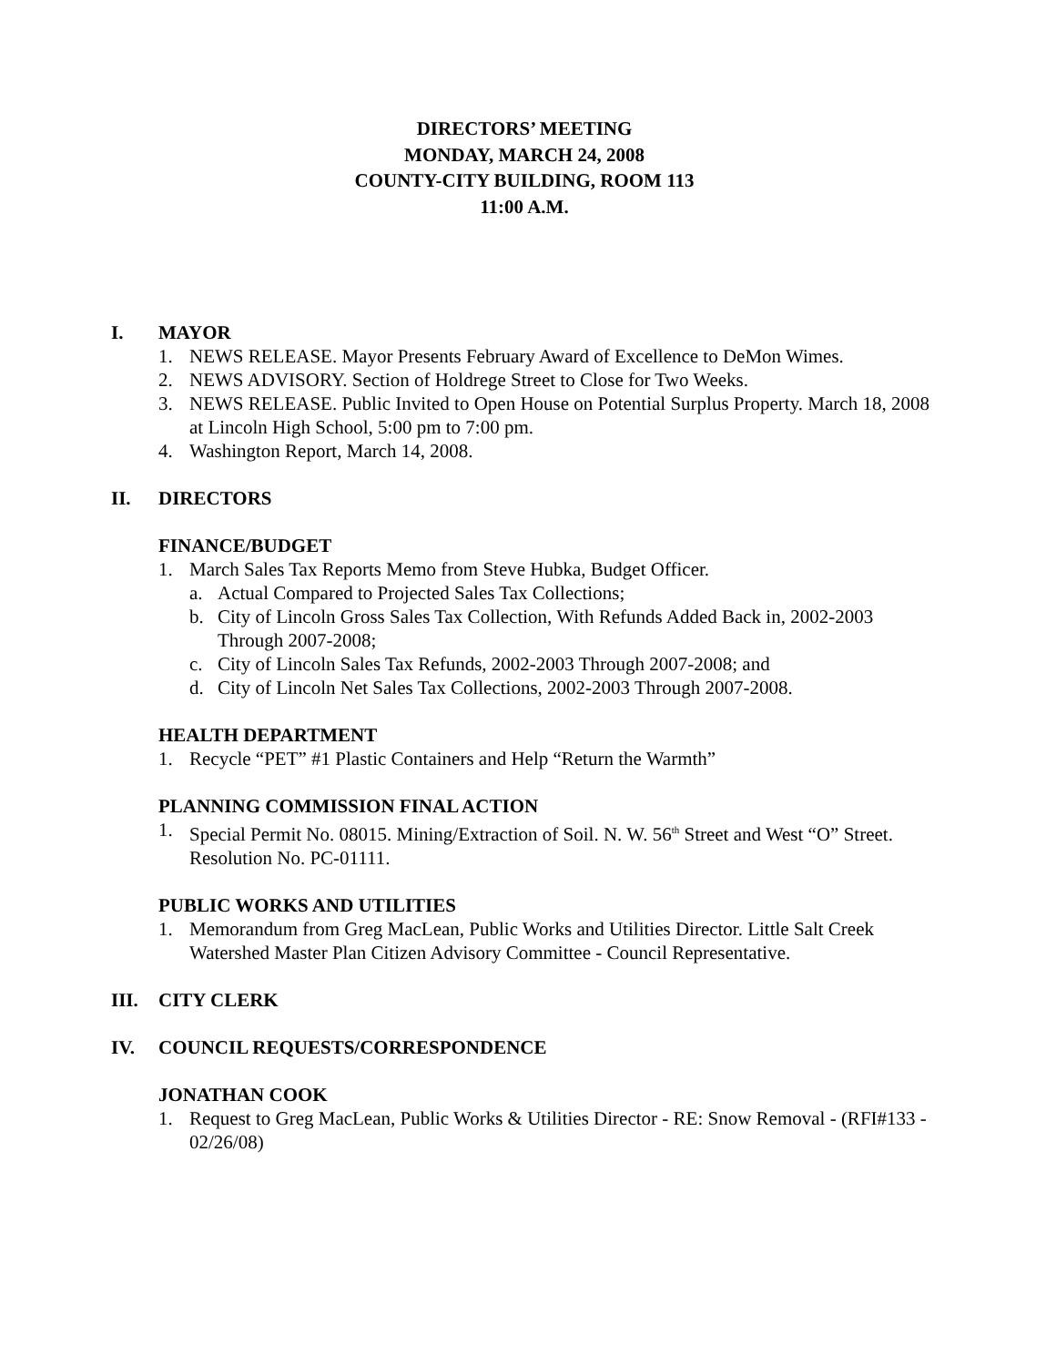DIRECTORS’ MEETING
MONDAY, MARCH 24, 2008
COUNTY-CITY BUILDING, ROOM 113
11:00 A.M.
I. MAYOR
1. NEWS RELEASE. Mayor Presents February Award of Excellence to DeMon Wimes.
2. NEWS ADVISORY. Section of Holdrege Street to Close for Two Weeks.
3. NEWS RELEASE. Public Invited to Open House on Potential Surplus Property. March 18, 2008 at Lincoln High School, 5:00 pm to 7:00 pm.
4. Washington Report, March 14, 2008.
II. DIRECTORS
FINANCE/BUDGET
1. March Sales Tax Reports Memo from Steve Hubka, Budget Officer.
a. Actual Compared to Projected Sales Tax Collections;
b. City of Lincoln Gross Sales Tax Collection, With Refunds Added Back in, 2002-2003 Through 2007-2008;
c. City of Lincoln Sales Tax Refunds, 2002-2003 Through 2007-2008; and
d. City of Lincoln Net Sales Tax Collections, 2002-2003 Through 2007-2008.
HEALTH DEPARTMENT
1. Recycle “PET” #1 Plastic Containers and Help “Return the Warmth”
PLANNING COMMISSION FINAL ACTION
1. Special Permit No. 08015. Mining/Extraction of Soil. N. W. 56<sup>th</sup> Street and West “O” Street. Resolution No. PC-01111.
PUBLIC WORKS AND UTILITIES
1. Memorandum from Greg MacLean, Public Works and Utilities Director. Little Salt Creek Watershed Master Plan Citizen Advisory Committee - Council Representative.
III. CITY CLERK
IV. COUNCIL REQUESTS/CORRESPONDENCE
JONATHAN COOK
1. Request to Greg MacLean, Public Works & Utilities Director - RE: Snow Removal - (RFI#133 - 02/26/08)